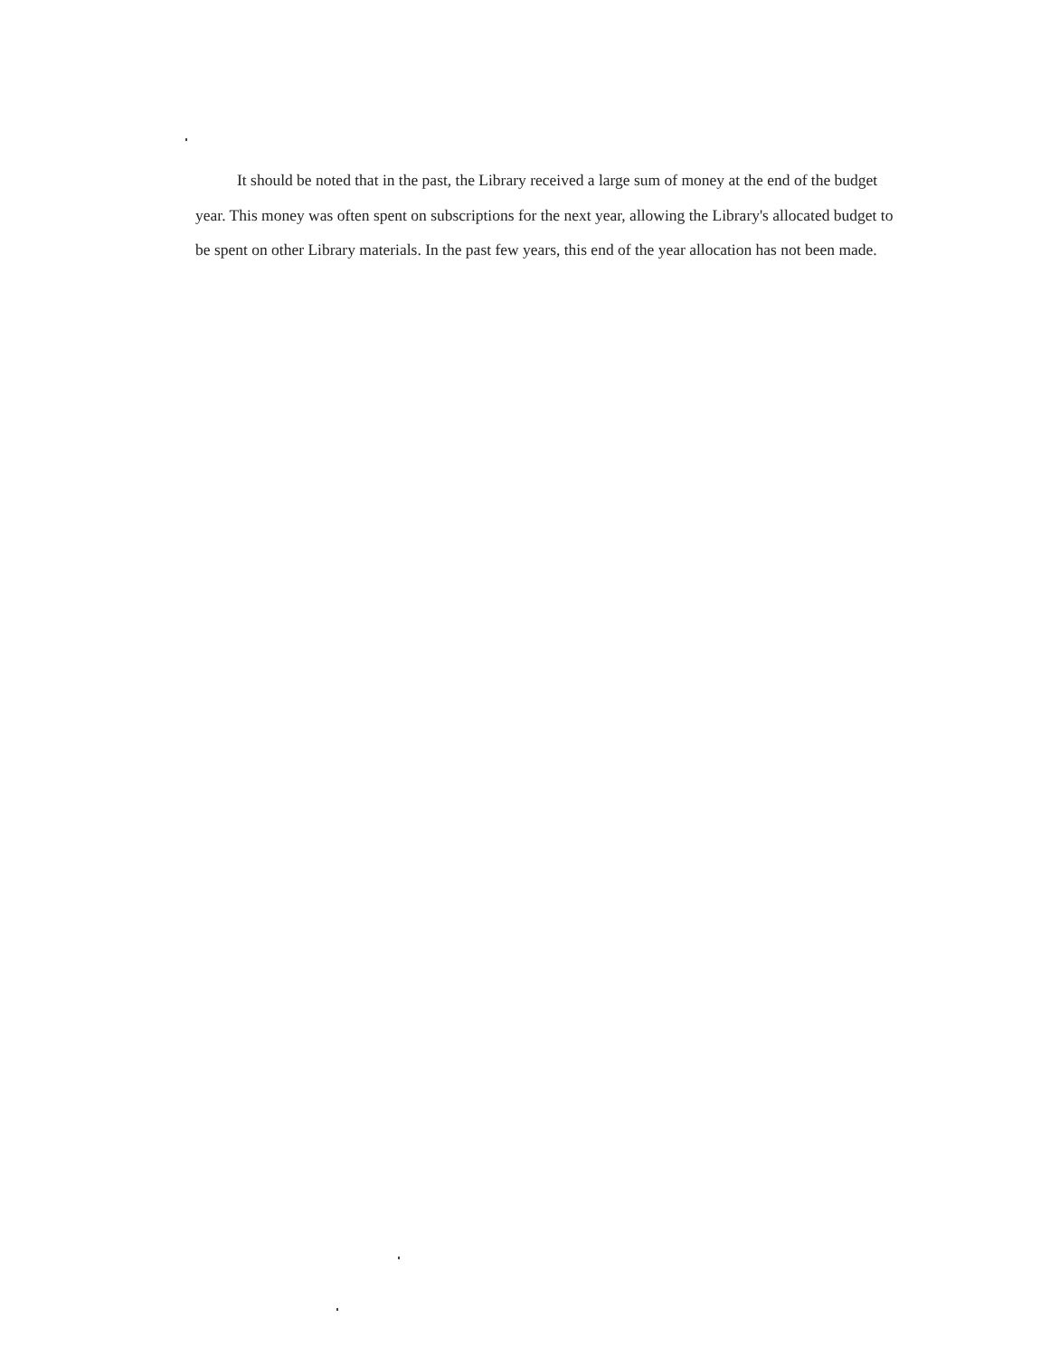It should be noted that in the past, the Library received a large sum of money at the end of the budget year. This money was often spent on subscriptions for the next year, allowing the Library's allocated budget to be spent on other Library materials. In the past few years, this end of the year allocation has not been made.